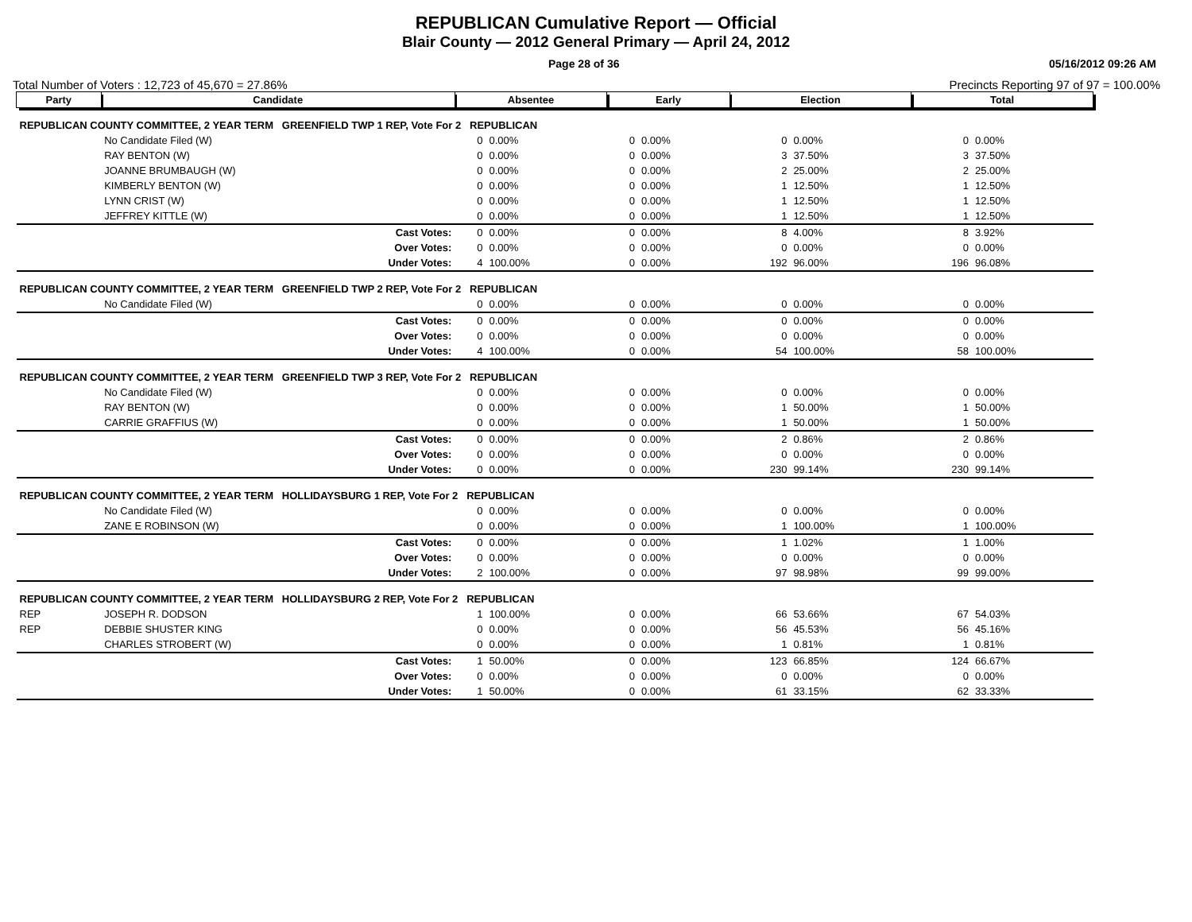REPUBLICAN Cumulative Report — Official
Blair County — 2012 General Primary — April 24, 2012
Page 28 of 36 05/16/2012 09:26 AM
Total Number of Voters : 12,723 of 45,670 = 27.86% Precincts Reporting 97 of 97 = 100.00%
| Party | Candidate | | Absentee | | Early | | Election | | Total | |
| --- | --- | --- | --- | --- | --- | --- | --- | --- | --- | --- |
| REPUBLICAN COUNTY COMMITTEE, 2 YEAR TERM GREENFIELD TWP 1 REP, Vote For 2 REPUBLICAN | | | | | | | | | | |
| | No Candidate Filed (W) | | 0 | 0.00% | 0 | 0.00% | 0 | 0.00% | 0 | 0.00% |
| | RAY BENTON (W) | | 0 | 0.00% | 0 | 0.00% | 3 | 37.50% | 3 | 37.50% |
| | JOANNE BRUMBAUGH (W) | | 0 | 0.00% | 0 | 0.00% | 2 | 25.00% | 2 | 25.00% |
| | KIMBERLY BENTON (W) | | 0 | 0.00% | 0 | 0.00% | 1 | 12.50% | 1 | 12.50% |
| | LYNN CRIST (W) | | 0 | 0.00% | 0 | 0.00% | 1 | 12.50% | 1 | 12.50% |
| | JEFFREY KITTLE (W) | | 0 | 0.00% | 0 | 0.00% | 1 | 12.50% | 1 | 12.50% |
| | | Cast Votes: | 0 | 0.00% | 0 | 0.00% | 8 | 4.00% | 8 | 3.92% |
| | | Over Votes: | 0 | 0.00% | 0 | 0.00% | 0 | 0.00% | 0 | 0.00% |
| | | Under Votes: | 4 | 100.00% | 0 | 0.00% | 192 | 96.00% | 196 | 96.08% |
| REPUBLICAN COUNTY COMMITTEE, 2 YEAR TERM GREENFIELD TWP 2 REP, Vote For 2 REPUBLICAN | | | | | | | | | | |
| | No Candidate Filed (W) | | 0 | 0.00% | 0 | 0.00% | 0 | 0.00% | 0 | 0.00% |
| | | Cast Votes: | 0 | 0.00% | 0 | 0.00% | 0 | 0.00% | 0 | 0.00% |
| | | Over Votes: | 0 | 0.00% | 0 | 0.00% | 0 | 0.00% | 0 | 0.00% |
| | | Under Votes: | 4 | 100.00% | 0 | 0.00% | 54 | 100.00% | 58 | 100.00% |
| REPUBLICAN COUNTY COMMITTEE, 2 YEAR TERM GREENFIELD TWP 3 REP, Vote For 2 REPUBLICAN | | | | | | | | | | |
| | No Candidate Filed (W) | | 0 | 0.00% | 0 | 0.00% | 0 | 0.00% | 0 | 0.00% |
| | RAY BENTON (W) | | 0 | 0.00% | 0 | 0.00% | 1 | 50.00% | 1 | 50.00% |
| | CARRIE GRAFFIUS (W) | | 0 | 0.00% | 0 | 0.00% | 1 | 50.00% | 1 | 50.00% |
| | | Cast Votes: | 0 | 0.00% | 0 | 0.00% | 2 | 0.86% | 2 | 0.86% |
| | | Over Votes: | 0 | 0.00% | 0 | 0.00% | 0 | 0.00% | 0 | 0.00% |
| | | Under Votes: | 0 | 0.00% | 0 | 0.00% | 230 | 99.14% | 230 | 99.14% |
| REPUBLICAN COUNTY COMMITTEE, 2 YEAR TERM HOLLIDAYSBURG 1 REP, Vote For 2 REPUBLICAN | | | | | | | | | | |
| | No Candidate Filed (W) | | 0 | 0.00% | 0 | 0.00% | 0 | 0.00% | 0 | 0.00% |
| | ZANE E ROBINSON (W) | | 0 | 0.00% | 0 | 0.00% | 1 | 100.00% | 1 | 100.00% |
| | | Cast Votes: | 0 | 0.00% | 0 | 0.00% | 1 | 1.02% | 1 | 1.00% |
| | | Over Votes: | 0 | 0.00% | 0 | 0.00% | 0 | 0.00% | 0 | 0.00% |
| | | Under Votes: | 2 | 100.00% | 0 | 0.00% | 97 | 98.98% | 99 | 99.00% |
| REPUBLICAN COUNTY COMMITTEE, 2 YEAR TERM HOLLIDAYSBURG 2 REP, Vote For 2 REPUBLICAN | | | | | | | | | | |
| REP | JOSEPH R. DODSON | | 1 | 100.00% | 0 | 0.00% | 66 | 53.66% | 67 | 54.03% |
| REP | DEBBIE SHUSTER KING | | 0 | 0.00% | 0 | 0.00% | 56 | 45.53% | 56 | 45.16% |
| | CHARLES STROBERT (W) | | 0 | 0.00% | 0 | 0.00% | 1 | 0.81% | 1 | 0.81% |
| | | Cast Votes: | 1 | 50.00% | 0 | 0.00% | 123 | 66.85% | 124 | 66.67% |
| | | Over Votes: | 0 | 0.00% | 0 | 0.00% | 0 | 0.00% | 0 | 0.00% |
| | | Under Votes: | 1 | 50.00% | 0 | 0.00% | 61 | 33.15% | 62 | 33.33% |